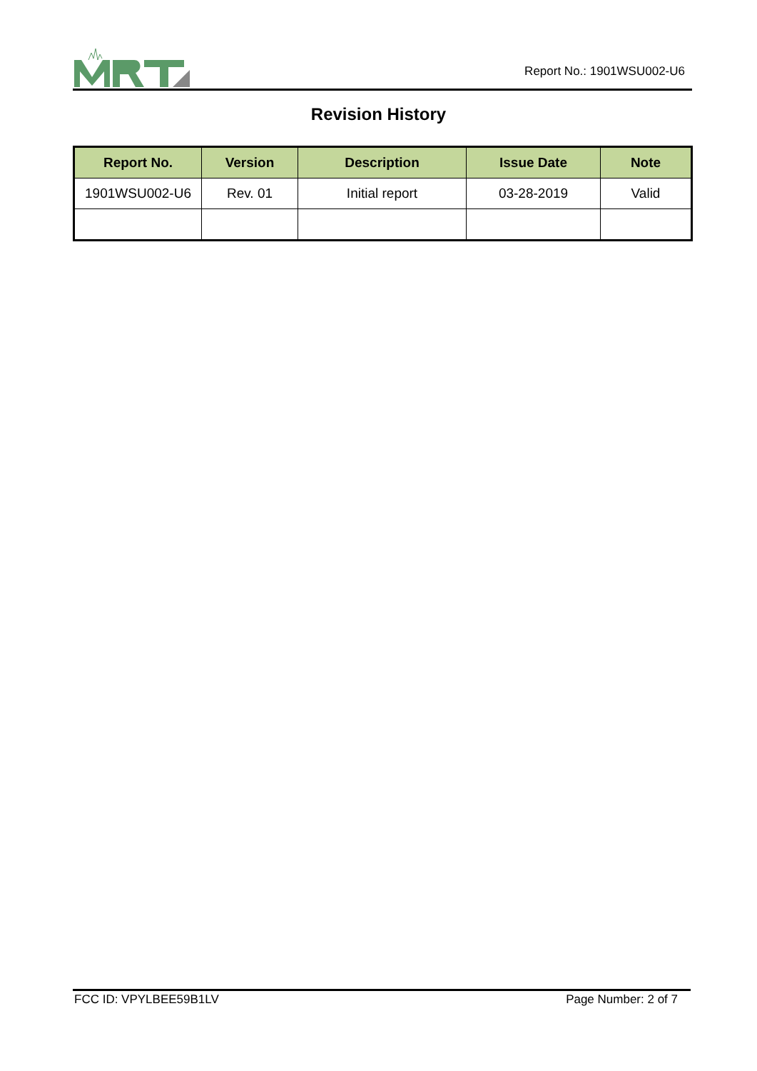Report No.: 1901WSU002-U6
Revision History
| Report No. | Version | Description | Issue Date | Note |
| --- | --- | --- | --- | --- |
| 1901WSU002-U6 | Rev. 01 | Initial report | 03-28-2019 | Valid |
FCC ID: VPYLBEE59B1LV Page Number: 2 of 7